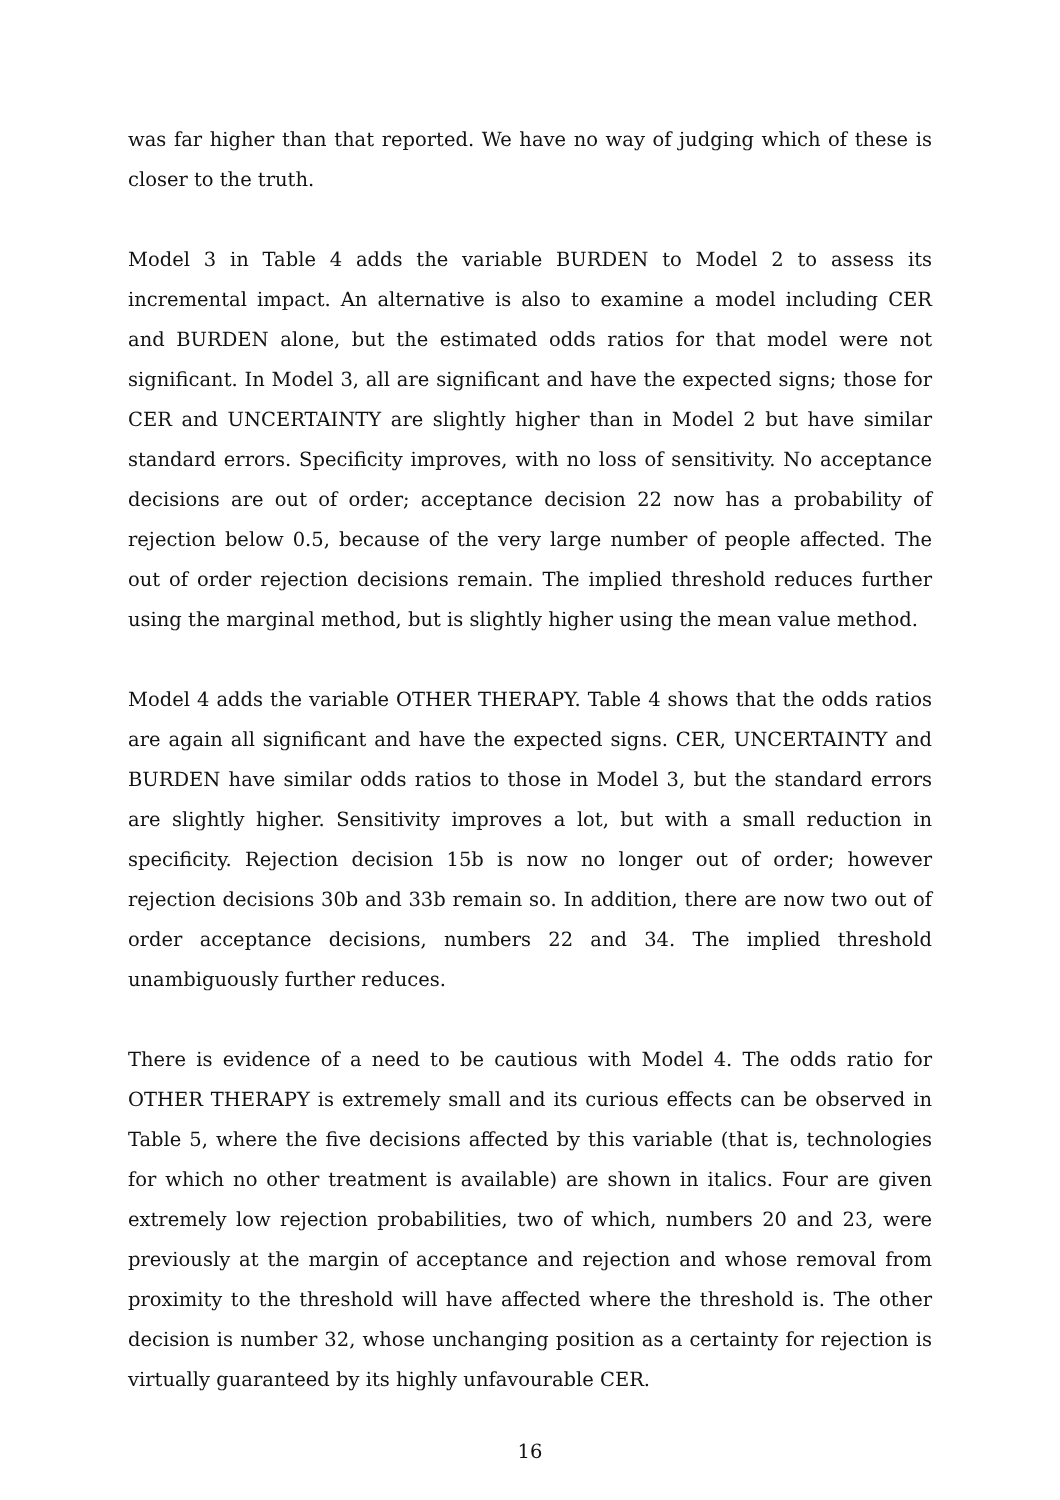was far higher than that reported. We have no way of judging which of these is closer to the truth.
Model 3 in Table 4 adds the variable BURDEN to Model 2 to assess its incremental impact. An alternative is also to examine a model including CER and BURDEN alone, but the estimated odds ratios for that model were not significant. In Model 3, all are significant and have the expected signs; those for CER and UNCERTAINTY are slightly higher than in Model 2 but have similar standard errors. Specificity improves, with no loss of sensitivity. No acceptance decisions are out of order; acceptance decision 22 now has a probability of rejection below 0.5, because of the very large number of people affected. The out of order rejection decisions remain. The implied threshold reduces further using the marginal method, but is slightly higher using the mean value method.
Model 4 adds the variable OTHER THERAPY. Table 4 shows that the odds ratios are again all significant and have the expected signs. CER, UNCERTAINTY and BURDEN have similar odds ratios to those in Model 3, but the standard errors are slightly higher. Sensitivity improves a lot, but with a small reduction in specificity. Rejection decision 15b is now no longer out of order; however rejection decisions 30b and 33b remain so. In addition, there are now two out of order acceptance decisions, numbers 22 and 34. The implied threshold unambiguously further reduces.
There is evidence of a need to be cautious with Model 4. The odds ratio for OTHER THERAPY is extremely small and its curious effects can be observed in Table 5, where the five decisions affected by this variable (that is, technologies for which no other treatment is available) are shown in italics. Four are given extremely low rejection probabilities, two of which, numbers 20 and 23, were previously at the margin of acceptance and rejection and whose removal from proximity to the threshold will have affected where the threshold is. The other decision is number 32, whose unchanging position as a certainty for rejection is virtually guaranteed by its highly unfavourable CER.
16